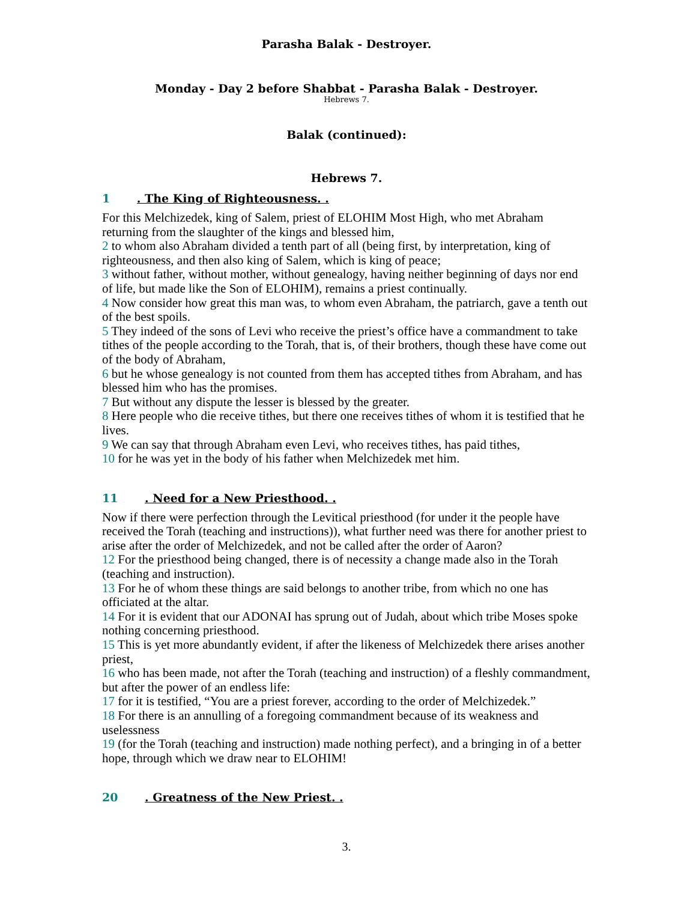Parasha Balak - Destroyer.
Monday - Day 2 before Shabbat - Parasha Balak - Destroyer.
Hebrews 7.
Balak (continued):
Hebrews 7.
1 . The King of Righteousness. .
For this Melchizedek, king of Salem, priest of ELOHIM Most High, who met Abraham returning from the slaughter of the kings and blessed him,
2 to whom also Abraham divided a tenth part of all (being first, by interpretation, king of righteousness, and then also king of Salem, which is king of peace;
3 without father, without mother, without genealogy, having neither beginning of days nor end of life, but made like the Son of ELOHIM), remains a priest continually.
4 Now consider how great this man was, to whom even Abraham, the patriarch, gave a tenth out of the best spoils.
5 They indeed of the sons of Levi who receive the priest’s office have a commandment to take tithes of the people according to the Torah, that is, of their brothers, though these have come out of the body of Abraham,
6 but he whose genealogy is not counted from them has accepted tithes from Abraham, and has blessed him who has the promises.
7 But without any dispute the lesser is blessed by the greater.
8 Here people who die receive tithes, but there one receives tithes of whom it is testified that he lives.
9 We can say that through Abraham even Levi, who receives tithes, has paid tithes,
10 for he was yet in the body of his father when Melchizedek met him.
11 . Need for a New Priesthood. .
Now if there were perfection through the Levitical priesthood (for under it the people have received the Torah (teaching and instructions)), what further need was there for another priest to arise after the order of Melchizedek, and not be called after the order of Aaron?
12 For the priesthood being changed, there is of necessity a change made also in the Torah (teaching and instruction).
13 For he of whom these things are said belongs to another tribe, from which no one has officiated at the altar.
14 For it is evident that our ADONAI has sprung out of Judah, about which tribe Moses spoke nothing concerning priesthood.
15 This is yet more abundantly evident, if after the likeness of Melchizedek there arises another priest,
16 who has been made, not after the Torah (teaching and instruction) of a fleshly commandment, but after the power of an endless life:
17 for it is testified, “You are a priest forever, according to the order of Melchizedek.”
18 For there is an annulling of a foregoing commandment because of its weakness and uselessness
19 (for the Torah (teaching and instruction) made nothing perfect), and a bringing in of a better hope, through which we draw near to ELOHIM!
20 . Greatness of the New Priest. .
3.